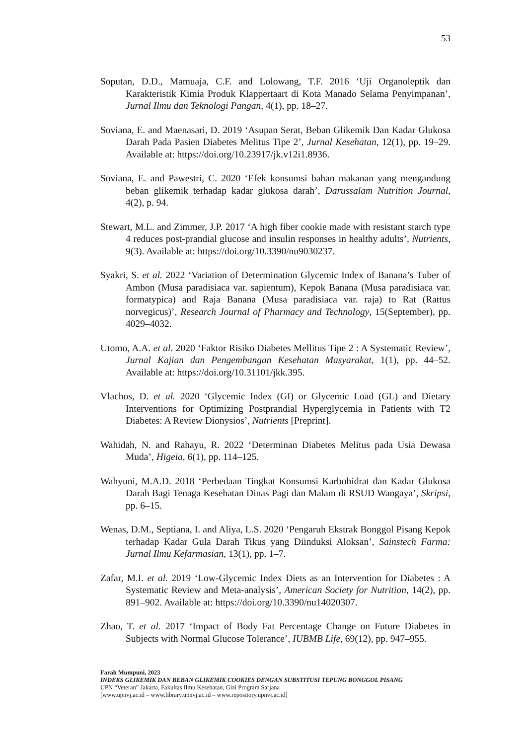53
Soputan, D.D., Mamuaja, C.F. and Lolowang, T.F. 2016 ‘Uji Organoleptik dan Karakteristik Kimia Produk Klappertaart di Kota Manado Selama Penyimpanan’, Jurnal Ilmu dan Teknologi Pangan, 4(1), pp. 18–27.
Soviana, E. and Maenasari, D. 2019 ‘Asupan Serat, Beban Glikemik Dan Kadar Glukosa Darah Pada Pasien Diabetes Melitus Tipe 2’, Jurnal Kesehatan, 12(1), pp. 19–29. Available at: https://doi.org/10.23917/jk.v12i1.8936.
Soviana, E. and Pawestri, C. 2020 ‘Efek konsumsi bahan makanan yang mengandung beban glikemik terhadap kadar glukosa darah’, Darussalam Nutrition Journal, 4(2), p. 94.
Stewart, M.L. and Zimmer, J.P. 2017 ‘A high fiber cookie made with resistant starch type 4 reduces post-prandial glucose and insulin responses in healthy adults’, Nutrients, 9(3). Available at: https://doi.org/10.3390/nu9030237.
Syakri, S. et al. 2022 ‘Variation of Determination Glycemic Index of Banana’s Tuber of Ambon (Musa paradisiaca var. sapientum), Kepok Banana (Musa paradisiaca var. formatypica) and Raja Banana (Musa paradisiaca var. raja) to Rat (Rattus norvegicus)’, Research Journal of Pharmacy and Technology, 15(September), pp. 4029–4032.
Utomo, A.A. et al. 2020 ‘Faktor Risiko Diabetes Mellitus Tipe 2 : A Systematic Review’, Jurnal Kajian dan Pengembangan Kesehatan Masyarakat, 1(1), pp. 44–52. Available at: https://doi.org/10.31101/jkk.395.
Vlachos, D. et al. 2020 ‘Glycemic Index (GI) or Glycemic Load (GL) and Dietary Interventions for Optimizing Postprandial Hyperglycemia in Patients with T2 Diabetes: A Review Dionysios’, Nutrients [Preprint].
Wahidah, N. and Rahayu, R. 2022 ‘Determinan Diabetes Melitus pada Usia Dewasa Muda’, Higeia, 6(1), pp. 114–125.
Wahyuni, M.A.D. 2018 ‘Perbedaan Tingkat Konsumsi Karbohidrat dan Kadar Glukosa Darah Bagi Tenaga Kesehatan Dinas Pagi dan Malam di RSUD Wangaya’, Skripsi, pp. 6–15.
Wenas, D.M., Septiana, I. and Aliya, L.S. 2020 ‘Pengaruh Ekstrak Bonggol Pisang Kepok terhadap Kadar Gula Darah Tikus yang Diinduksi Aloksan’, Sainstech Farma: Jurnal Ilmu Kefarmasian, 13(1), pp. 1–7.
Zafar, M.I. et al. 2019 ‘Low-Glycemic Index Diets as an Intervention for Diabetes : A Systematic Review and Meta-analysis’, American Society for Nutrition, 14(2), pp. 891–902. Available at: https://doi.org/10.3390/nu14020307.
Zhao, T. et al. 2017 ‘Impact of Body Fat Percentage Change on Future Diabetes in Subjects with Normal Glucose Tolerance’, IUBMB Life, 69(12), pp. 947–955.
Farah Mumpuni, 2023
INDEKS GLIKEMIK DAN BEBAN GLIKEMIK COOKIES DENGAN SUBSTITUSI TEPUNG BONGGOL PISANG
UPN “Veteran” Jakarta, Fakultas Ilmu Kesehatan, Gizi Program Sarjana
[www.upnvj.ac.id – www.library.upnvj.ac.id – www.repository.upnvj.ac.id]